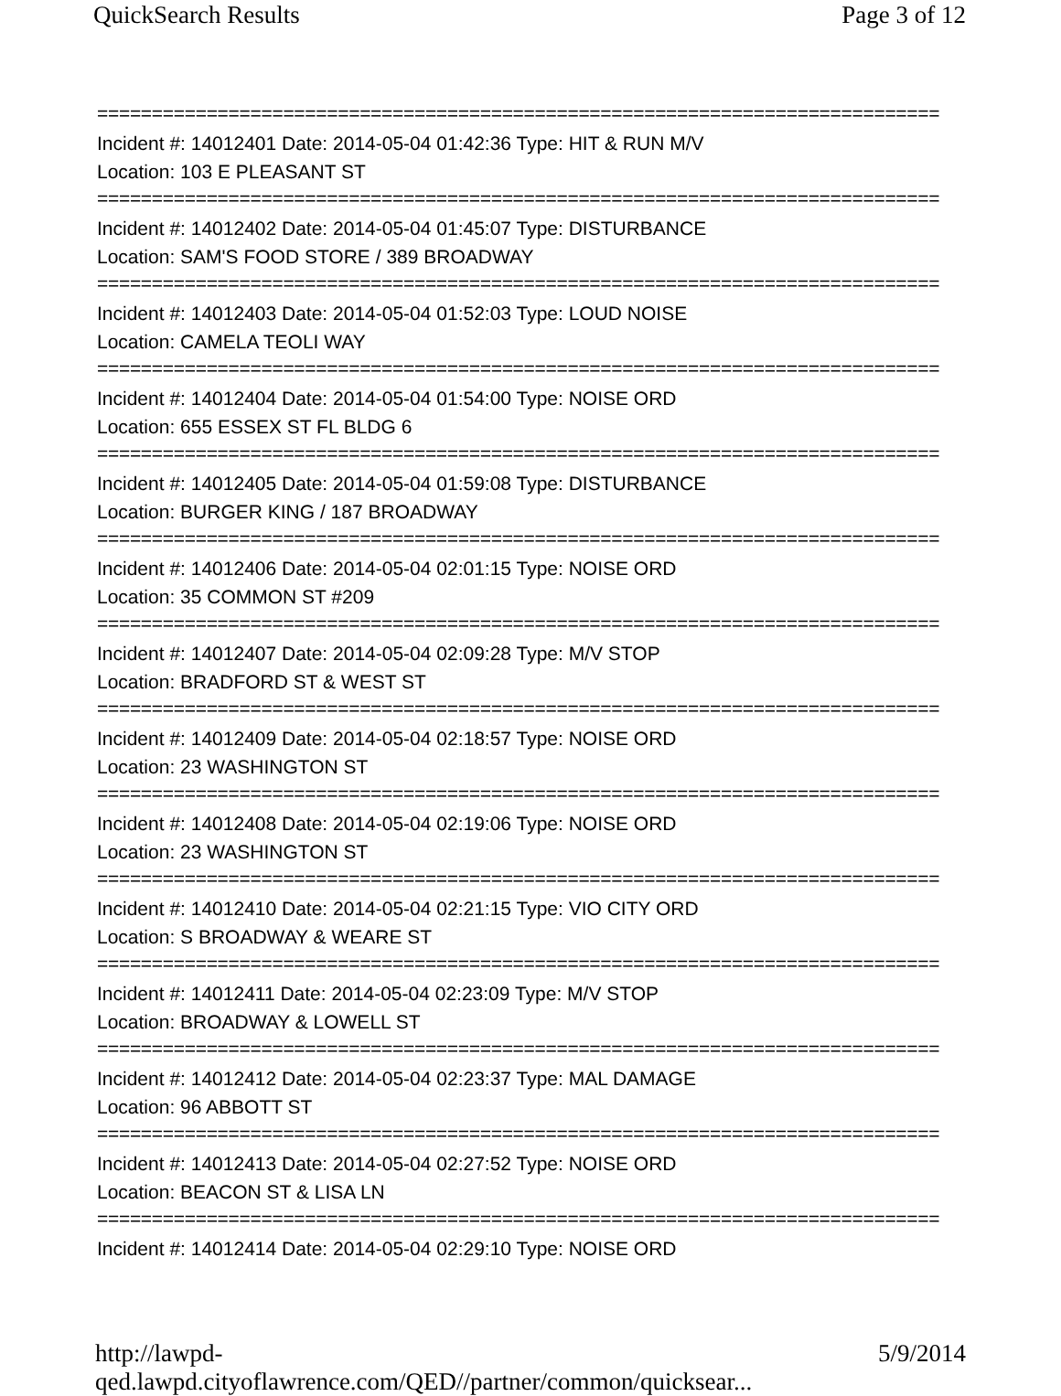QuickSearch Results Page 3 of 12
=============================================================================
Incident #: 14012401 Date: 2014-05-04 01:42:36 Type: HIT & RUN M/V
Location: 103 E PLEASANT ST
=============================================================================
Incident #: 14012402 Date: 2014-05-04 01:45:07 Type: DISTURBANCE
Location: SAM'S FOOD STORE / 389 BROADWAY
=============================================================================
Incident #: 14012403 Date: 2014-05-04 01:52:03 Type: LOUD NOISE
Location: CAMELA TEOLI WAY
=============================================================================
Incident #: 14012404 Date: 2014-05-04 01:54:00 Type: NOISE ORD
Location: 655 ESSEX ST FL BLDG 6
=============================================================================
Incident #: 14012405 Date: 2014-05-04 01:59:08 Type: DISTURBANCE
Location: BURGER KING / 187 BROADWAY
=============================================================================
Incident #: 14012406 Date: 2014-05-04 02:01:15 Type: NOISE ORD
Location: 35 COMMON ST #209
=============================================================================
Incident #: 14012407 Date: 2014-05-04 02:09:28 Type: M/V STOP
Location: BRADFORD ST & WEST ST
=============================================================================
Incident #: 14012409 Date: 2014-05-04 02:18:57 Type: NOISE ORD
Location: 23 WASHINGTON ST
=============================================================================
Incident #: 14012408 Date: 2014-05-04 02:19:06 Type: NOISE ORD
Location: 23 WASHINGTON ST
=============================================================================
Incident #: 14012410 Date: 2014-05-04 02:21:15 Type: VIO CITY ORD
Location: S BROADWAY & WEARE ST
=============================================================================
Incident #: 14012411 Date: 2014-05-04 02:23:09 Type: M/V STOP
Location: BROADWAY & LOWELL ST
=============================================================================
Incident #: 14012412 Date: 2014-05-04 02:23:37 Type: MAL DAMAGE
Location: 96 ABBOTT ST
=============================================================================
Incident #: 14012413 Date: 2014-05-04 02:27:52 Type: NOISE ORD
Location: BEACON ST & LISA LN
=============================================================================
Incident #: 14012414 Date: 2014-05-04 02:29:10 Type: NOISE ORD
http://lawpd-qed.lawpd.cityoflawrence.com/QED//partner/common/quicksear... 5/9/2014